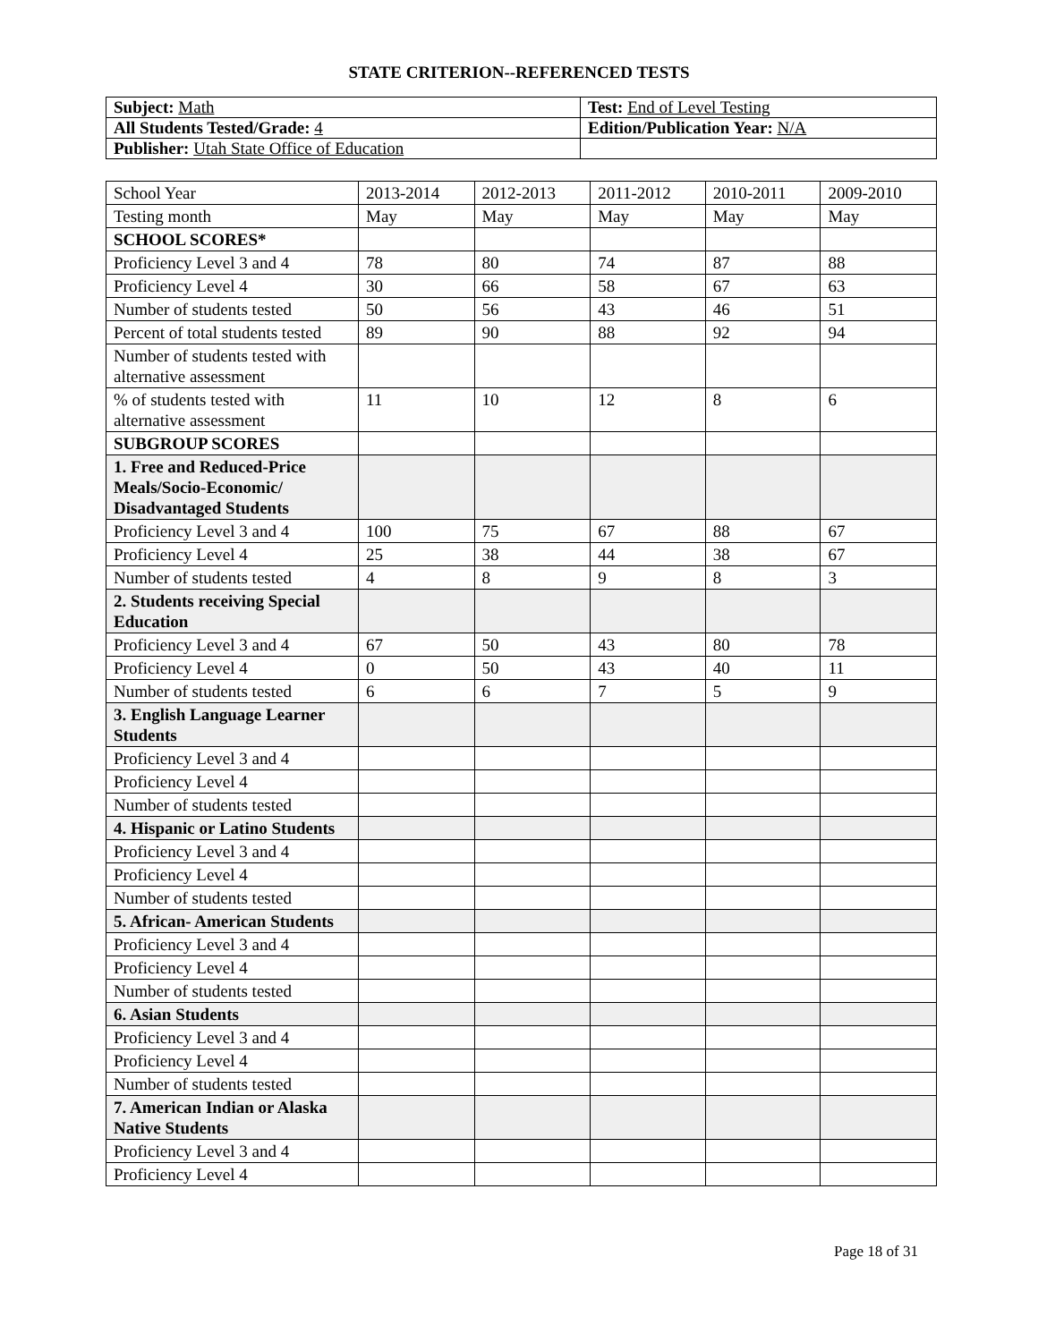STATE CRITERION--REFERENCED TESTS
| Subject: Math | Test: End of Level Testing |
| All Students Tested/Grade: 4 | Edition/Publication Year: N/A |
| Publisher: Utah State Office of Education | |
| School Year | 2013-2014 | 2012-2013 | 2011-2012 | 2010-2011 | 2009-2010 |
| --- | --- | --- | --- | --- | --- |
| Testing month | May | May | May | May | May |
| SCHOOL SCORES* | | | | | |
| Proficiency Level 3 and 4 | 78 | 80 | 74 | 87 | 88 |
| Proficiency Level 4 | 30 | 66 | 58 | 67 | 63 |
| Number of students tested | 50 | 56 | 43 | 46 | 51 |
| Percent of total students tested | 89 | 90 | 88 | 92 | 94 |
| Number of students tested with alternative assessment | | | | | |
| % of students tested with alternative assessment | 11 | 10 | 12 | 8 | 6 |
| SUBGROUP SCORES | | | | | |
| 1. Free and Reduced-Price Meals/Socio-Economic/ Disadvantaged Students | | | | | |
| Proficiency Level 3 and 4 | 100 | 75 | 67 | 88 | 67 |
| Proficiency Level 4 | 25 | 38 | 44 | 38 | 67 |
| Number of students tested | 4 | 8 | 9 | 8 | 3 |
| 2. Students receiving Special Education | | | | | |
| Proficiency Level 3 and 4 | 67 | 50 | 43 | 80 | 78 |
| Proficiency Level 4 | 0 | 50 | 43 | 40 | 11 |
| Number of students tested | 6 | 6 | 7 | 5 | 9 |
| 3. English Language Learner Students | | | | | |
| Proficiency Level 3 and 4 | | | | | |
| Proficiency Level 4 | | | | | |
| Number of students tested | | | | | |
| 4. Hispanic or Latino Students | | | | | |
| Proficiency Level 3 and 4 | | | | | |
| Proficiency Level 4 | | | | | |
| Number of students tested | | | | | |
| 5. African- American Students | | | | | |
| Proficiency Level 3 and 4 | | | | | |
| Proficiency Level 4 | | | | | |
| Number of students tested | | | | | |
| 6. Asian Students | | | | | |
| Proficiency Level 3 and 4 | | | | | |
| Proficiency Level 4 | | | | | |
| Number of students tested | | | | | |
| 7. American Indian or Alaska Native Students | | | | | |
| Proficiency Level 3 and 4 | | | | | |
| Proficiency Level 4 | | | | | |
Page 18 of 31